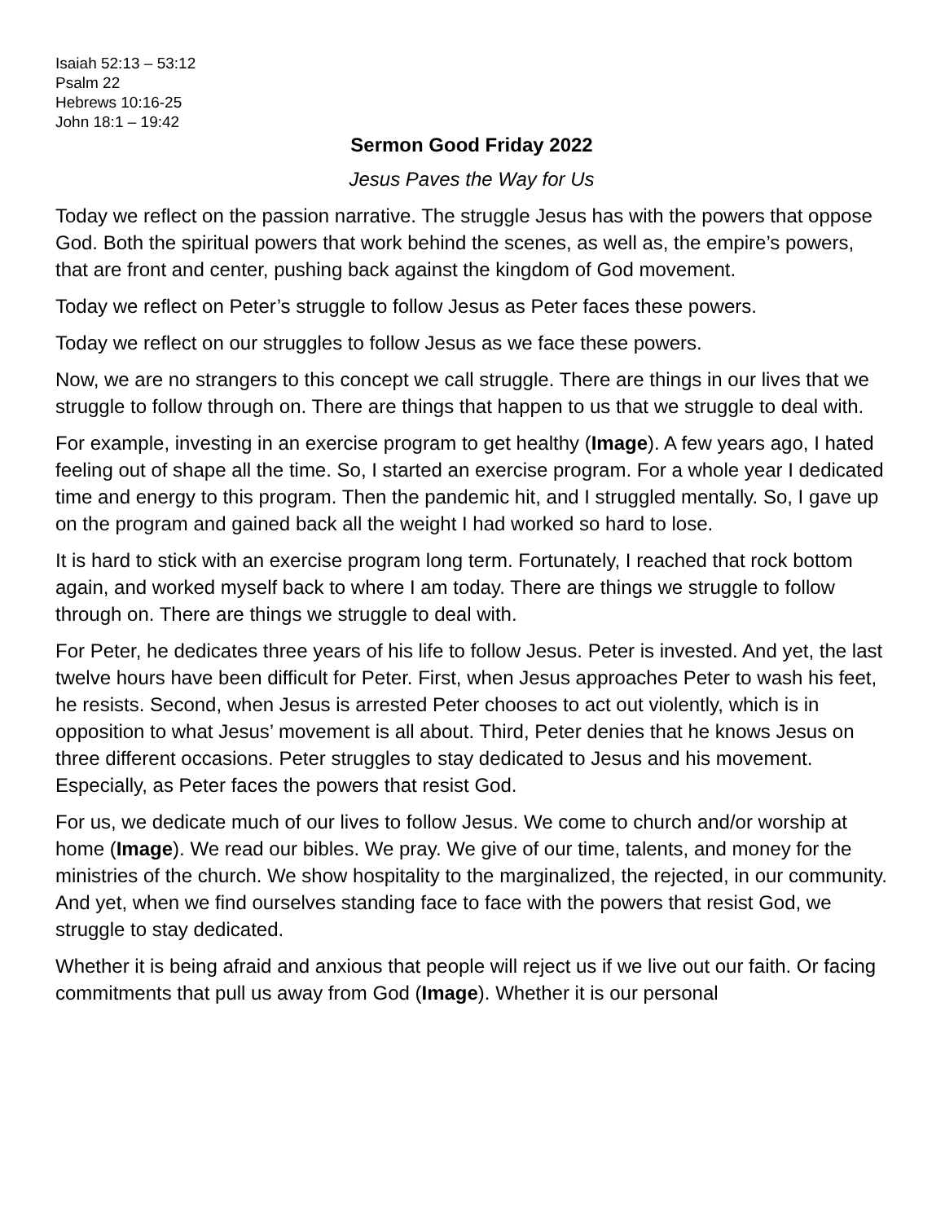Isaiah 52:13 – 53:12
Psalm 22
Hebrews 10:16-25
John 18:1 – 19:42
Sermon Good Friday 2022
Jesus Paves the Way for Us
Today we reflect on the passion narrative. The struggle Jesus has with the powers that oppose God. Both the spiritual powers that work behind the scenes, as well as, the empire’s powers, that are front and center, pushing back against the kingdom of God movement.
Today we reflect on Peter’s struggle to follow Jesus as Peter faces these powers.
Today we reflect on our struggles to follow Jesus as we face these powers.
Now, we are no strangers to this concept we call struggle. There are things in our lives that we struggle to follow through on. There are things that happen to us that we struggle to deal with.
For example, investing in an exercise program to get healthy (Image). A few years ago, I hated feeling out of shape all the time. So, I started an exercise program. For a whole year I dedicated time and energy to this program. Then the pandemic hit, and I struggled mentally. So, I gave up on the program and gained back all the weight I had worked so hard to lose.
It is hard to stick with an exercise program long term. Fortunately, I reached that rock bottom again, and worked myself back to where I am today. There are things we struggle to follow through on. There are things we struggle to deal with.
For Peter, he dedicates three years of his life to follow Jesus. Peter is invested. And yet, the last twelve hours have been difficult for Peter. First, when Jesus approaches Peter to wash his feet, he resists. Second, when Jesus is arrested Peter chooses to act out violently, which is in opposition to what Jesus’ movement is all about. Third, Peter denies that he knows Jesus on three different occasions. Peter struggles to stay dedicated to Jesus and his movement. Especially, as Peter faces the powers that resist God.
For us, we dedicate much of our lives to follow Jesus. We come to church and/or worship at home (Image). We read our bibles. We pray. We give of our time, talents, and money for the ministries of the church. We show hospitality to the marginalized, the rejected, in our community. And yet, when we find ourselves standing face to face with the powers that resist God, we struggle to stay dedicated.
Whether it is being afraid and anxious that people will reject us if we live out our faith. Or facing commitments that pull us away from God (Image). Whether it is our personal